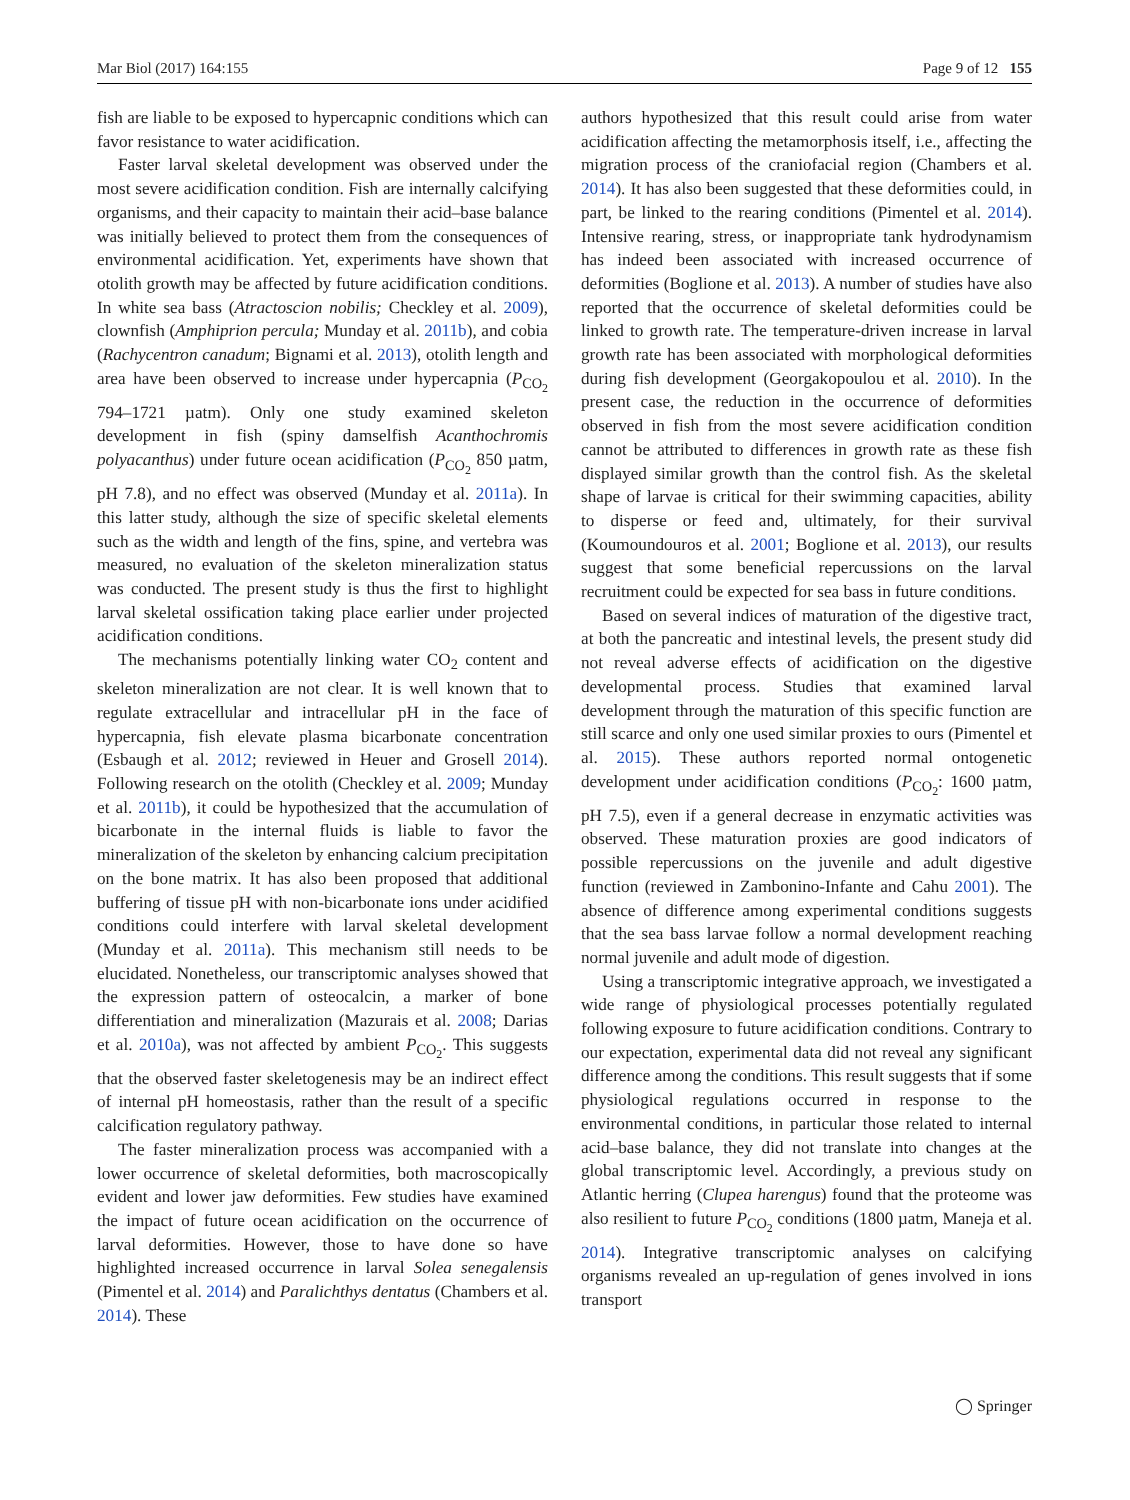Mar Biol (2017) 164:155 Page 9 of 12 155
fish are liable to be exposed to hypercapnic conditions which can favor resistance to water acidification.
Faster larval skeletal development was observed under the most severe acidification condition. Fish are internally calcifying organisms, and their capacity to maintain their acid–base balance was initially believed to protect them from the consequences of environmental acidification. Yet, experiments have shown that otolith growth may be affected by future acidification conditions. In white sea bass (Atractoscion nobilis; Checkley et al. 2009), clownfish (Amphiprion percula; Munday et al. 2011b), and cobia (Rachycentron canadum; Bignami et al. 2013), otolith length and area have been observed to increase under hypercapnia (P<sub>CO<sub>2</sub></sub> 794–1721 µatm). Only one study examined skeleton development in fish (spiny damselfish Acanthochromis polyacanthus) under future ocean acidification (P<sub>CO<sub>2</sub></sub> 850 µatm, pH 7.8), and no effect was observed (Munday et al. 2011a). In this latter study, although the size of specific skeletal elements such as the width and length of the fins, spine, and vertebra was measured, no evaluation of the skeleton mineralization status was conducted. The present study is thus the first to highlight larval skeletal ossification taking place earlier under projected acidification conditions.
The mechanisms potentially linking water CO<sub>2</sub> content and skeleton mineralization are not clear. It is well known that to regulate extracellular and intracellular pH in the face of hypercapnia, fish elevate plasma bicarbonate concentration (Esbaugh et al. 2012; reviewed in Heuer and Grosell 2014). Following research on the otolith (Checkley et al. 2009; Munday et al. 2011b), it could be hypothesized that the accumulation of bicarbonate in the internal fluids is liable to favor the mineralization of the skeleton by enhancing calcium precipitation on the bone matrix. It has also been proposed that additional buffering of tissue pH with non-bicarbonate ions under acidified conditions could interfere with larval skeletal development (Munday et al. 2011a). This mechanism still needs to be elucidated. Nonetheless, our transcriptomic analyses showed that the expression pattern of osteocalcin, a marker of bone differentiation and mineralization (Mazurais et al. 2008; Darias et al. 2010a), was not affected by ambient P<sub>CO<sub>2</sub></sub>. This suggests that the observed faster skeletogenesis may be an indirect effect of internal pH homeostasis, rather than the result of a specific calcification regulatory pathway.
The faster mineralization process was accompanied with a lower occurrence of skeletal deformities, both macroscopically evident and lower jaw deformities. Few studies have examined the impact of future ocean acidification on the occurrence of larval deformities. However, those to have done so have highlighted increased occurrence in larval Solea senegalensis (Pimentel et al. 2014) and Paralichthys dentatus (Chambers et al. 2014). These
authors hypothesized that this result could arise from water acidification affecting the metamorphosis itself, i.e., affecting the migration process of the craniofacial region (Chambers et al. 2014). It has also been suggested that these deformities could, in part, be linked to the rearing conditions (Pimentel et al. 2014). Intensive rearing, stress, or inappropriate tank hydrodynamism has indeed been associated with increased occurrence of deformities (Boglione et al. 2013). A number of studies have also reported that the occurrence of skeletal deformities could be linked to growth rate. The temperature-driven increase in larval growth rate has been associated with morphological deformities during fish development (Georgakopoulou et al. 2010). In the present case, the reduction in the occurrence of deformities observed in fish from the most severe acidification condition cannot be attributed to differences in growth rate as these fish displayed similar growth than the control fish. As the skeletal shape of larvae is critical for their swimming capacities, ability to disperse or feed and, ultimately, for their survival (Koumoundouros et al. 2001; Boglione et al. 2013), our results suggest that some beneficial repercussions on the larval recruitment could be expected for sea bass in future conditions.
Based on several indices of maturation of the digestive tract, at both the pancreatic and intestinal levels, the present study did not reveal adverse effects of acidification on the digestive developmental process. Studies that examined larval development through the maturation of this specific function are still scarce and only one used similar proxies to ours (Pimentel et al. 2015). These authors reported normal ontogenetic development under acidification conditions (P<sub>CO<sub>2</sub></sub>: 1600 µatm, pH 7.5), even if a general decrease in enzymatic activities was observed. These maturation proxies are good indicators of possible repercussions on the juvenile and adult digestive function (reviewed in Zambonino-Infante and Cahu 2001). The absence of difference among experimental conditions suggests that the sea bass larvae follow a normal development reaching normal juvenile and adult mode of digestion.
Using a transcriptomic integrative approach, we investigated a wide range of physiological processes potentially regulated following exposure to future acidification conditions. Contrary to our expectation, experimental data did not reveal any significant difference among the conditions. This result suggests that if some physiological regulations occurred in response to the environmental conditions, in particular those related to internal acid–base balance, they did not translate into changes at the global transcriptomic level. Accordingly, a previous study on Atlantic herring (Clupea harengus) found that the proteome was also resilient to future P<sub>CO<sub>2</sub></sub> conditions (1800 µatm, Maneja et al. 2014). Integrative transcriptomic analyses on calcifying organisms revealed an up-regulation of genes involved in ions transport
◯ Springer